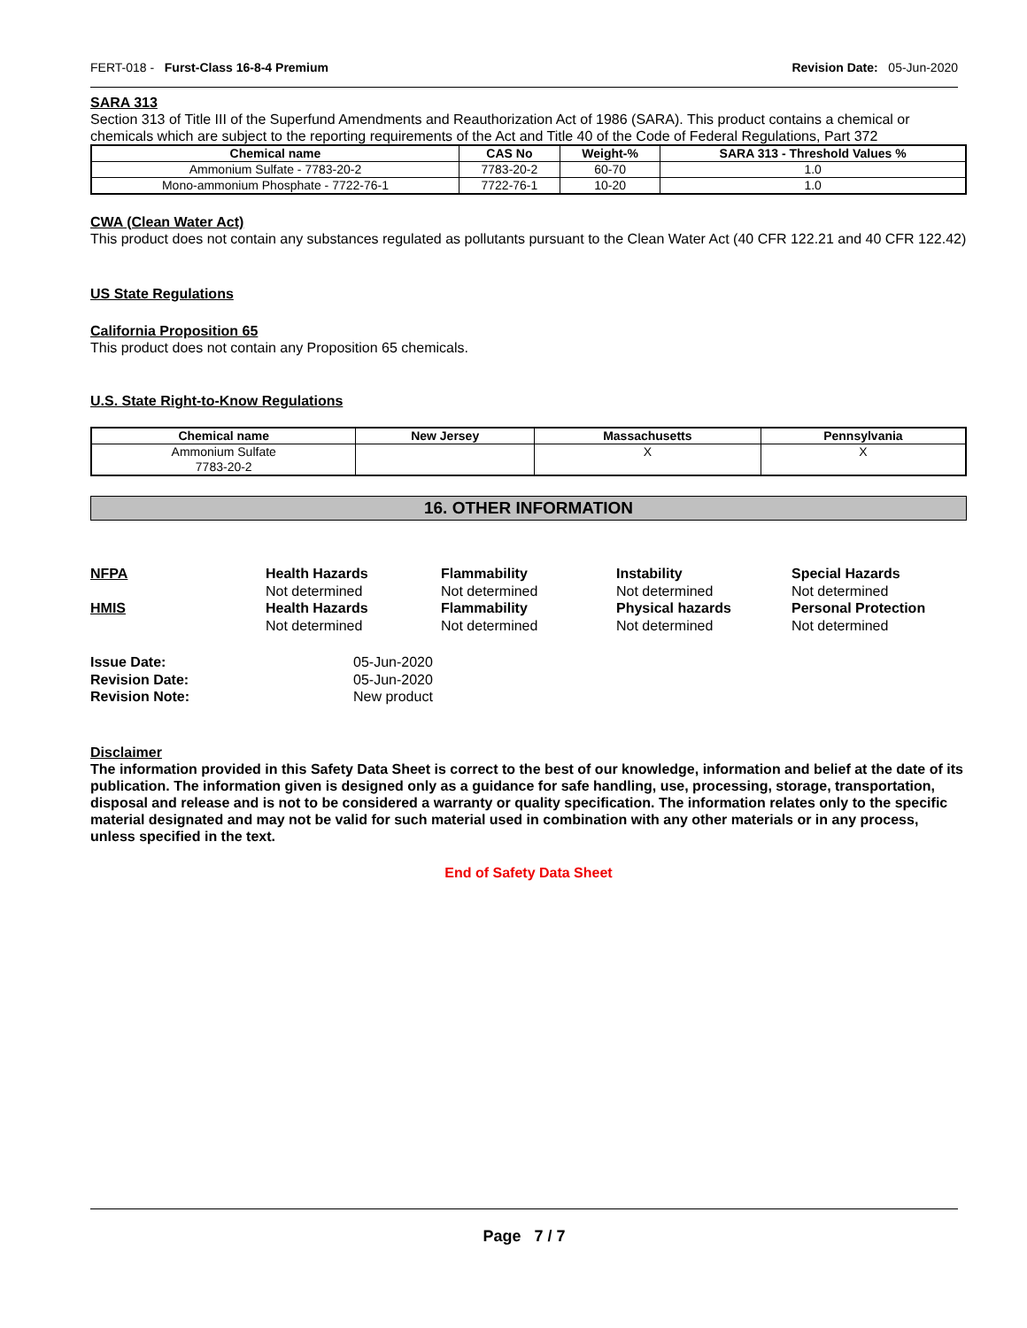FERT-018 - Furst-Class 16-8-4 Premium Revision Date: 05-Jun-2020
SARA 313
Section 313 of Title III of the Superfund Amendments and Reauthorization Act of 1986 (SARA). This product contains a chemical or chemicals which are subject to the reporting requirements of the Act and Title 40 of the Code of Federal Regulations, Part 372
| Chemical name | CAS No | Weight-% | SARA 313 - Threshold Values % |
| --- | --- | --- | --- |
| Ammonium Sulfate - 7783-20-2 | 7783-20-2 | 60-70 | 1.0 |
| Mono-ammonium Phosphate - 7722-76-1 | 7722-76-1 | 10-20 | 1.0 |
CWA (Clean Water Act)
This product does not contain any substances regulated as pollutants pursuant to the Clean Water Act (40 CFR 122.21 and 40 CFR 122.42)
US State Regulations
California Proposition 65
This product does not contain any Proposition 65 chemicals.
U.S. State Right-to-Know Regulations
| Chemical name | New Jersey | Massachusetts | Pennsylvania |
| --- | --- | --- | --- |
| Ammonium Sulfate 7783-20-2 | | X | X |
16. OTHER INFORMATION
NFPA
Health Hazards
Flammability
Instability
Special Hazards
Not determined
Not determined
Not determined
Not determined
HMIS
Health Hazards
Flammability
Physical hazards
Personal Protection
Not determined
Not determined
Not determined
Not determined
Issue Date:
05-Jun-2020
Revision Date:
05-Jun-2020
Revision Note:
New product
Disclaimer
The information provided in this Safety Data Sheet is correct to the best of our knowledge, information and belief at the date of its publication. The information given is designed only as a guidance for safe handling, use, processing, storage, transportation, disposal and release and is not to be considered a warranty or quality specification. The information relates only to the specific material designated and may not be valid for such material used in combination with any other materials or in any process, unless specified in the text.
End of Safety Data Sheet
Page 7 / 7